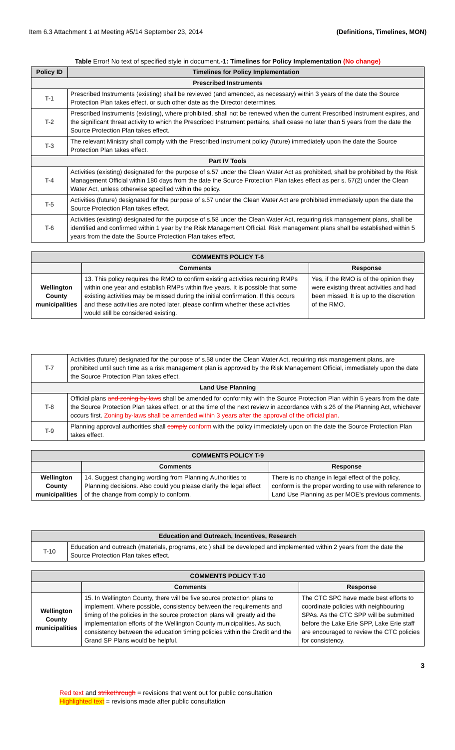Item 6.3 Attachment 1 at Meeting #5/14 September 23, 2014 (Definitions, Timelines, MON)
Table Error! No text of specified style in document.-1: Timelines for Policy Implementation (No change)
| Policy ID | Timelines for Policy Implementation |
| --- | --- |
| Prescribed Instruments | |
| T-1 | Prescribed Instruments (existing) shall be reviewed (and amended, as necessary) within 3 years of the date the Source Protection Plan takes effect, or such other date as the Director determines. |
| T-2 | Prescribed Instruments (existing), where prohibited, shall not be renewed when the current Prescribed Instrument expires, and the significant threat activity to which the Prescribed Instrument pertains, shall cease no later than 5 years from the date the Source Protection Plan takes effect. |
| T-3 | The relevant Ministry shall comply with the Prescribed Instrument policy (future) immediately upon the date the Source Protection Plan takes effect. |
| Part IV Tools | |
| T-4 | Activities (existing) designated for the purpose of s.57 under the Clean Water Act as prohibited, shall be prohibited by the Risk Management Official within 180 days from the date the Source Protection Plan takes effect as per s. 57(2) under the Clean Water Act, unless otherwise specified within the policy. |
| T-5 | Activities (future) designated for the purpose of s.57 under the Clean Water Act are prohibited immediately upon the date the Source Protection Plan takes effect. |
| T-6 | Activities (existing) designated for the purpose of s.58 under the Clean Water Act, requiring risk management plans, shall be identified and confirmed within 1 year by the Risk Management Official. Risk management plans shall be established within 5 years from the date the Source Protection Plan takes effect. |
| COMMENTS POLICY T-6 | | |
| --- | --- | --- |
| | Comments | Response |
| Wellington County municipalities | 13. This policy requires the RMO to confirm existing activities requiring RMPs within one year and establish RMPs within five years. It is possible that some existing activities may be missed during the initial confirmation. If this occurs and these activities are noted later, please confirm whether these activities would still be considered existing. | Yes, if the RMO is of the opinion they were existing threat activities and had been missed. It is up to the discretion of the RMO. |
| T-7 | Activities (future) designated for the purpose of s.58 under the Clean Water Act, requiring risk management plans, are prohibited until such time as a risk management plan is approved by the Risk Management Official, immediately upon the date the Source Protection Plan takes effect. |
| Land Use Planning | |
| T-8 | Official plans and zoning by-laws shall be amended for conformity with the Source Protection Plan within 5 years from the date the Source Protection Plan takes effect, or at the time of the next review in accordance with s.26 of the Planning Act, whichever occurs first. Zoning by-laws shall be amended within 3 years after the approval of the official plan. |
| T-9 | Planning approval authorities shall comply conform with the policy immediately upon on the date the Source Protection Plan takes effect. |
| COMMENTS POLICY T-9 | | |
| --- | --- | --- |
| | Comments | Response |
| Wellington County municipalities | 14. Suggest changing wording from Planning Authorities to Planning decisions. Also could you please clarify the legal effect of the change from comply to conform. | There is no change in legal effect of the policy, conform is the proper wording to use with reference to Land Use Planning as per MOE's previous comments. |
| Education and Outreach, Incentives, Research | |
| --- | --- |
| T-10 | Education and outreach (materials, programs, etc.) shall be developed and implemented within 2 years from the date the Source Protection Plan takes effect. |
| COMMENTS POLICY T-10 | | |
| --- | --- | --- |
| | Comments | Response |
| Wellington County municipalities | 15. In Wellington County, there will be five source protection plans to implement. Where possible, consistency between the requirements and timing of the policies in the source protection plans will greatly aid the implementation efforts of the Wellington County municipalities. As such, consistency between the education timing policies within the Credit and the Grand SP Plans would be helpful. | The CTC SPC have made best efforts to coordinate policies with neighbouring SPAs. As the CTC SPP will be submitted before the Lake Erie SPP, Lake Erie staff are encouraged to review the CTC policies for consistency. |
3
Red text and strikethrough = revisions that went out for public consultation
Highlighted text = revisions made after public consultation